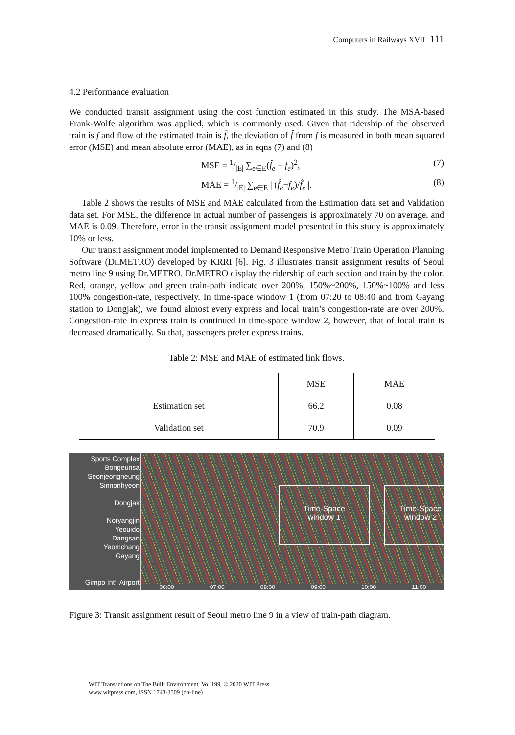Computers in Railways XVII 111
4.2 Performance evaluation
We conducted transit assignment using the cost function estimated in this study. The MSA-based Frank-Wolfe algorithm was applied, which is commonly used. Given that ridership of the observed train is f and flow of the estimated train is f̂, the deviation of f̂ from f is measured in both mean squared error (MSE) and mean absolute error (MAE), as in eqns (7) and (8)
MSE = 1/|E| ∑<sub>e∈E</sub>(f̂<sub>e</sub> − f<sub>e</sub>)<sup>2</sup>, (7)
MAE = 1/|E| ∑<sub>e∈E</sub> | (f̂<sub>e</sub>−f<sub>e</sub>)/f̂<sub>e</sub> |. (8)
Table 2 shows the results of MSE and MAE calculated from the Estimation data set and Validation data set. For MSE, the difference in actual number of passengers is approximately 70 on average, and MAE is 0.09. Therefore, error in the transit assignment model presented in this study is approximately 10% or less.
Our transit assignment model implemented to Demand Responsive Metro Train Operation Planning Software (Dr.METRO) developed by KRRI [6]. Fig. 3 illustrates transit assignment results of Seoul metro line 9 using Dr.METRO. Dr.METRO display the ridership of each section and train by the color. Red, orange, yellow and green train-path indicate over 200%, 150%~200%, 150%~100% and less 100% congestion-rate, respectively. In time-space window 1 (from 07:20 to 08:40 and from Gayang station to Dongjak), we found almost every express and local train’s congestion-rate are over 200%. Congestion-rate in express train is continued in time-space window 2, however, that of local train is decreased dramatically. So that, passengers prefer express trains.
Table 2: MSE and MAE of estimated link flows.
| | MSE | MAE |
| --- | --- | --- |
| Estimation set | 66.2 | 0.08 |
| Validation set | 70.9 | 0.09 |
Sports Complex
Bongeunsa
Seonjeongneung
Sinnonhyeon
Dongjak
Noryangjin
Yeouido
Dangsan
Yeomchang
Gayang
Gimpo Int’l Airport
Time-Space
window 1
Time-Space
window 2
06:00 07:00 08:00 09:00 10:00 11:00
Figure 3: Transit assignment result of Seoul metro line 9 in a view of train-path diagram.
WIT Transactions on The Built Environment, Vol 199, © 2020 WIT Press
www.witpress.com, ISSN 1743-3509 (on-line)